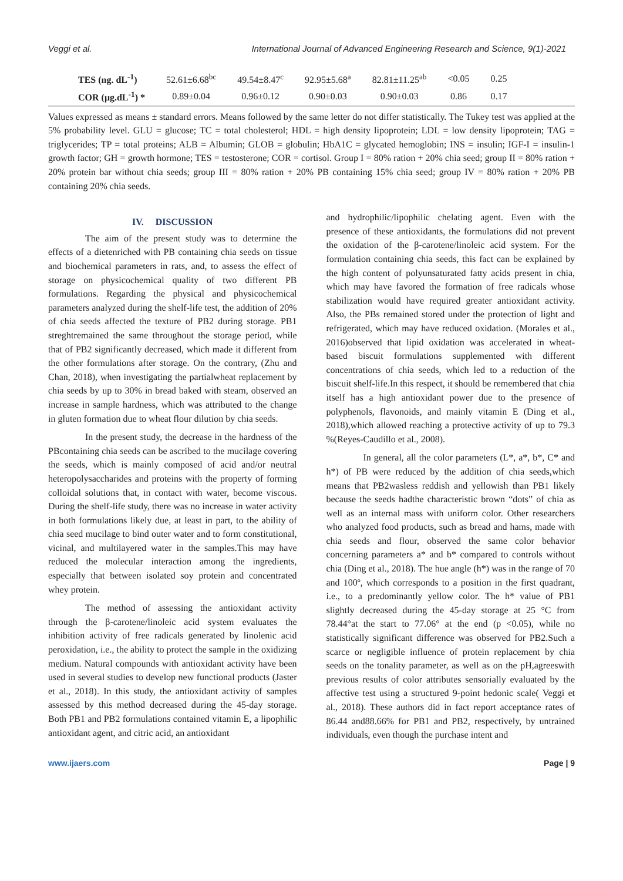Veggi et al. International Journal of Advanced Engineering Research and Science, 9(1)-2021
| TES (ng. dL<sup>-1</sup>) | 52.61±6.68<sup>bc</sup> | 49.54±8.47<sup>c</sup> | 92.95±5.68<sup>a</sup> | 82.81±11.25<sup>ab</sup> | <0.05 | 0.25 |
| COR (μg.dL<sup>-1</sup>) * | 0.89±0.04 | 0.96±0.12 | 0.90±0.03 | 0.90±0.03 | 0.86 | 0.17 |
Values expressed as means ± standard errors. Means followed by the same letter do not differ statistically. The Tukey test was applied at the 5% probability level. GLU = glucose; TC = total cholesterol; HDL = high density lipoprotein; LDL = low density lipoprotein; TAG = triglycerides; TP = total proteins; ALB = Albumin; GLOB = globulin; HbA1C = glycated hemoglobin; INS = insulin; IGF-I = insulin-1 growth factor; GH = growth hormone; TES = testosterone; COR = cortisol. Group I = 80% ration + 20% chia seed; group II = 80% ration + 20% protein bar without chia seeds; group III = 80% ration + 20% PB containing 15% chia seed; group IV = 80% ration + 20% PB containing 20% chia seeds.
IV. DISCUSSION
The aim of the present study was to determine the effects of a dietenriched with PB containing chia seeds on tissue and biochemical parameters in rats, and, to assess the effect of storage on physicochemical quality of two different PB formulations. Regarding the physical and physicochemical parameters analyzed during the shelf-life test, the addition of 20% of chia seeds affected the texture of PB2 during storage. PB1 streghtremained the same throughout the storage period, while that of PB2 significantly decreased, which made it different from the other formulations after storage. On the contrary, (Zhu and Chan, 2018), when investigating the partialwheat replacement by chia seeds by up to 30% in bread baked with steam, observed an increase in sample hardness, which was attributed to the change in gluten formation due to wheat flour dilution by chia seeds.
In the present study, the decrease in the hardness of the PBcontaining chia seeds can be ascribed to the mucilage covering the seeds, which is mainly composed of acid and/or neutral heteropolysaccharides and proteins with the property of forming colloidal solutions that, in contact with water, become viscous. During the shelf-life study, there was no increase in water activity in both formulations likely due, at least in part, to the ability of chia seed mucilage to bind outer water and to form constitutional, vicinal, and multilayered water in the samples.This may have reduced the molecular interaction among the ingredients, especially that between isolated soy protein and concentrated whey protein.
The method of assessing the antioxidant activity through the β-carotene/linoleic acid system evaluates the inhibition activity of free radicals generated by linolenic acid peroxidation, i.e., the ability to protect the sample in the oxidizing medium. Natural compounds with antioxidant activity have been used in several studies to develop new functional products (Jaster et al., 2018). In this study, the antioxidant activity of samples assessed by this method decreased during the 45-day storage. Both PB1 and PB2 formulations contained vitamin E, a lipophilic antioxidant agent, and citric acid, an antioxidant
and hydrophilic/lipophilic chelating agent. Even with the presence of these antioxidants, the formulations did not prevent the oxidation of the β-carotene/linoleic acid system. For the formulation containing chia seeds, this fact can be explained by the high content of polyunsaturated fatty acids present in chia, which may have favored the formation of free radicals whose stabilization would have required greater antioxidant activity. Also, the PBs remained stored under the protection of light and refrigerated, which may have reduced oxidation. (Morales et al., 2016)observed that lipid oxidation was accelerated in wheat-based biscuit formulations supplemented with different concentrations of chia seeds, which led to a reduction of the biscuit shelf-life.In this respect, it should be remembered that chia itself has a high antioxidant power due to the presence of polyphenols, flavonoids, and mainly vitamin E (Ding et al., 2018),which allowed reaching a protective activity of up to 79.3 %(Reyes-Caudillo et al., 2008).
In general, all the color parameters (L*, a*, b*, C* and h*) of PB were reduced by the addition of chia seeds,which means that PB2wasless reddish and yellowish than PB1 likely because the seeds hadthe characteristic brown “dots” of chia as well as an internal mass with uniform color. Other researchers who analyzed food products, such as bread and hams, made with chia seeds and flour, observed the same color behavior concerning parameters a* and b* compared to controls without chia (Ding et al., 2018). The hue angle (h*) was in the range of 70 and 100º, which corresponds to a position in the first quadrant, i.e., to a predominantly yellow color. The h* value of PB1 slightly decreased during the 45-day storage at 25 °C from 78.44°at the start to 77.06° at the end (p <0.05), while no statistically significant difference was observed for PB2.Such a scarce or negligible influence of protein replacement by chia seeds on the tonality parameter, as well as on the pH,agreeswith previous results of color attributes sensorially evaluated by the affective test using a structured 9-point hedonic scale( Veggi et al., 2018). These authors did in fact report acceptance rates of 86.44 and88.66% for PB1 and PB2, respectively, by untrained individuals, even though the purchase intent and
www.ijaers.com Page | 9